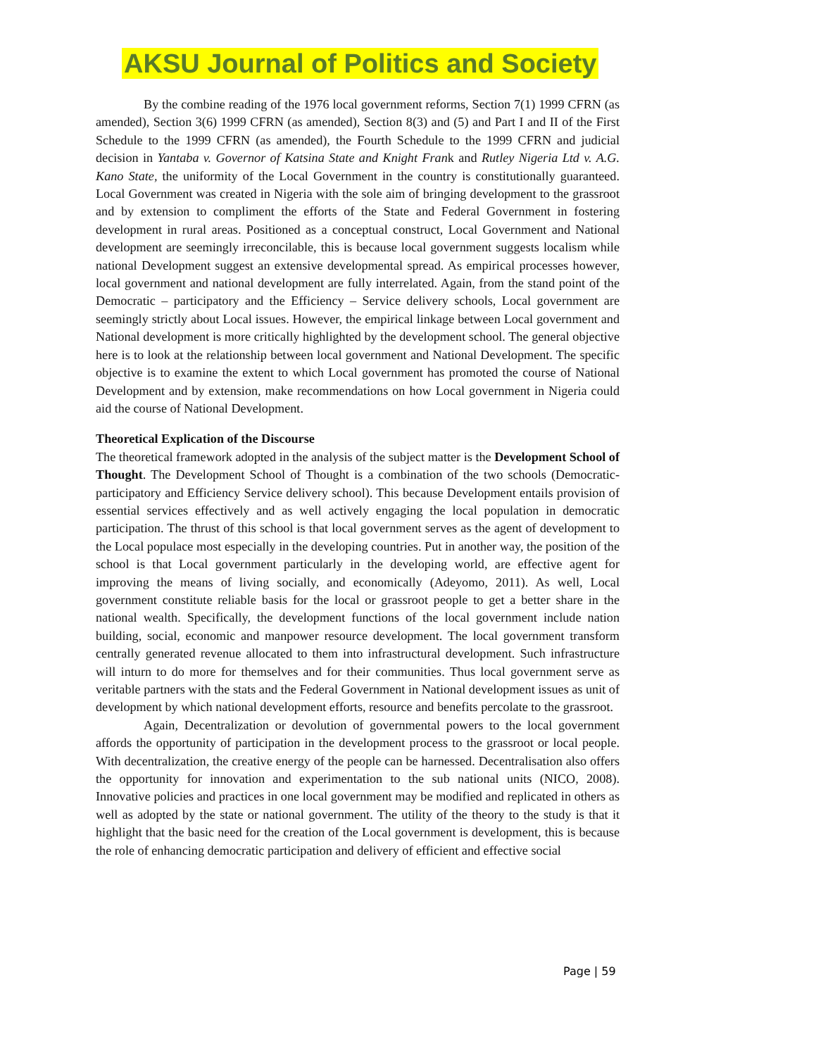AKSU Journal of Politics and Society
By the combine reading of the 1976 local government reforms, Section 7(1) 1999 CFRN (as amended), Section 3(6) 1999 CFRN (as amended), Section 8(3) and (5) and Part I and II of the First Schedule to the 1999 CFRN (as amended), the Fourth Schedule to the 1999 CFRN and judicial decision in Yantaba v. Governor of Katsina State and Knight Frank and Rutley Nigeria Ltd v. A.G. Kano State, the uniformity of the Local Government in the country is constitutionally guaranteed. Local Government was created in Nigeria with the sole aim of bringing development to the grassroot and by extension to compliment the efforts of the State and Federal Government in fostering development in rural areas. Positioned as a conceptual construct, Local Government and National development are seemingly irreconcilable, this is because local government suggests localism while national Development suggest an extensive developmental spread. As empirical processes however, local government and national development are fully interrelated. Again, from the stand point of the Democratic – participatory and the Efficiency – Service delivery schools, Local government are seemingly strictly about Local issues. However, the empirical linkage between Local government and National development is more critically highlighted by the development school. The general objective here is to look at the relationship between local government and National Development. The specific objective is to examine the extent to which Local government has promoted the course of National Development and by extension, make recommendations on how Local government in Nigeria could aid the course of National Development.
Theoretical Explication of the Discourse
The theoretical framework adopted in the analysis of the subject matter is the Development School of Thought. The Development School of Thought is a combination of the two schools (Democratic- participatory and Efficiency Service delivery school). This because Development entails provision of essential services effectively and as well actively engaging the local population in democratic participation. The thrust of this school is that local government serves as the agent of development to the Local populace most especially in the developing countries. Put in another way, the position of the school is that Local government particularly in the developing world, are effective agent for improving the means of living socially, and economically (Adeyomo, 2011). As well, Local government constitute reliable basis for the local or grassroot people to get a better share in the national wealth. Specifically, the development functions of the local government include nation building, social, economic and manpower resource development. The local government transform centrally generated revenue allocated to them into infrastructural development. Such infrastructure will inturn to do more for themselves and for their communities. Thus local government serve as veritable partners with the stats and the Federal Government in National development issues as unit of development by which national development efforts, resource and benefits percolate to the grassroot.
Again, Decentralization or devolution of governmental powers to the local government affords the opportunity of participation in the development process to the grassroot or local people. With decentralization, the creative energy of the people can be harnessed. Decentralisation also offers the opportunity for innovation and experimentation to the sub national units (NICO, 2008). Innovative policies and practices in one local government may be modified and replicated in others as well as adopted by the state or national government. The utility of the theory to the study is that it highlight that the basic need for the creation of the Local government is development, this is because the role of enhancing democratic participation and delivery of efficient and effective social
Page | 59